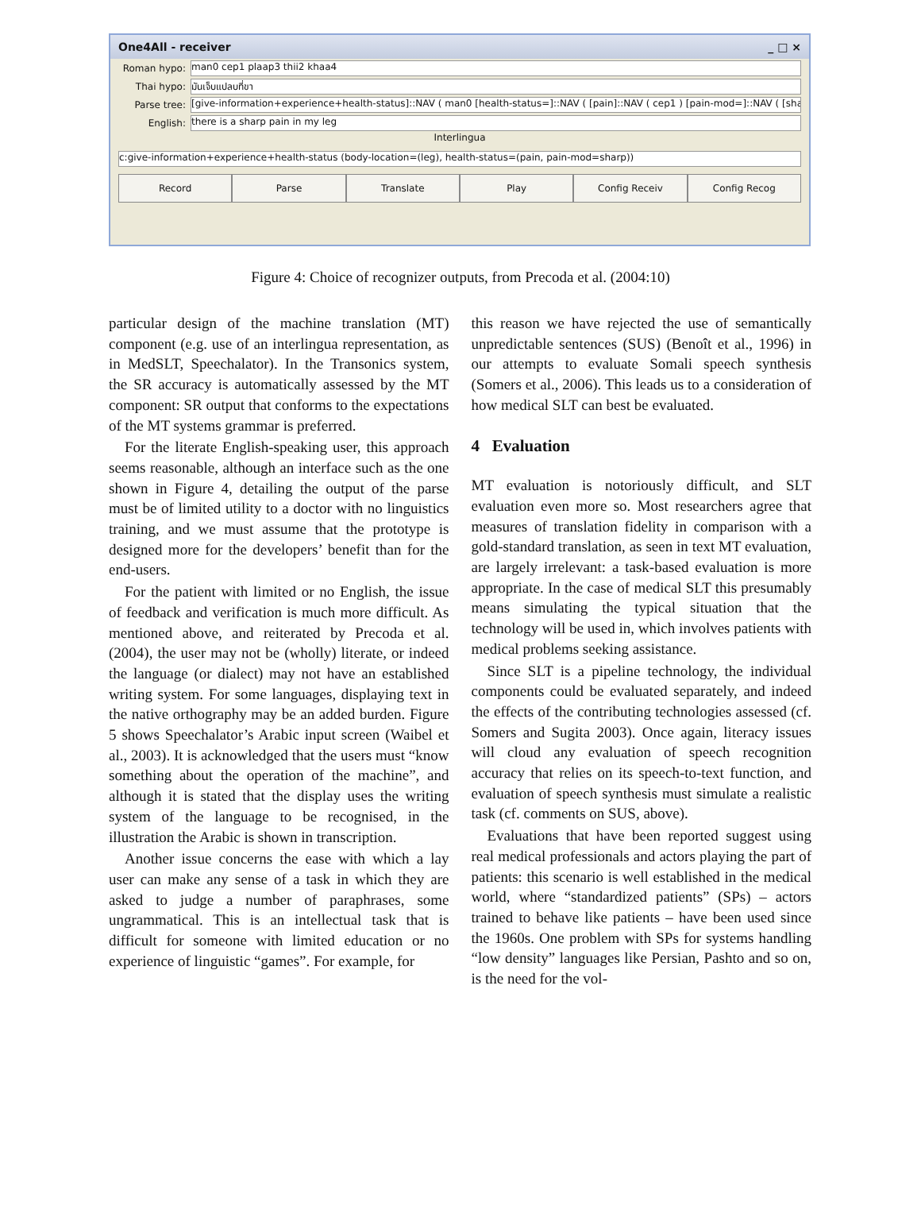One4All - receiver _ □ ×
Roman hypo: man0 cep1 plaap3 thii2 khaa4
Thai hypo: มันเจ็บแปลบที่ขา
Parse tree: [give-information+experience+health-status]::NAV ( man0 [health-status=]::NAV ( [pain]::NAV ( cep1 ) [pain-mod=]::NAV ( [sha
English: there is a sharp pain in my leg
Interlingua
c:give-information+experience+health-status (body-location=(leg), health-status=(pain, pain-mod=sharp))
Record Parse Translate Play Config Receiv Config Recog
Figure 4: Choice of recognizer outputs, from Precoda et al. (2004:10)
particular design of the machine translation (MT) component (e.g. use of an interlingua representation, as in MedSLT, Speechalator). In the Transonics system, the SR accuracy is automatically assessed by the MT component: SR output that conforms to the expectations of the MT systems grammar is preferred.
For the literate English-speaking user, this approach seems reasonable, although an interface such as the one shown in Figure 4, detailing the output of the parse must be of limited utility to a doctor with no linguistics training, and we must assume that the prototype is designed more for the developers’ benefit than for the end-users.
For the patient with limited or no English, the issue of feedback and verification is much more difficult. As mentioned above, and reiterated by Precoda et al. (2004), the user may not be (wholly) literate, or indeed the language (or dialect) may not have an established writing system. For some languages, displaying text in the native orthography may be an added burden. Figure 5 shows Speechalator’s Arabic input screen (Waibel et al., 2003). It is acknowledged that the users must “know something about the operation of the machine”, and although it is stated that the display uses the writing system of the language to be recognised, in the illustration the Arabic is shown in transcription.
Another issue concerns the ease with which a lay user can make any sense of a task in which they are asked to judge a number of paraphrases, some ungrammatical. This is an intellectual task that is difficult for someone with limited education or no experience of linguistic “games”. For example, for
this reason we have rejected the use of semantically unpredictable sentences (SUS) (Benoît et al., 1996) in our attempts to evaluate Somali speech synthesis (Somers et al., 2006). This leads us to a consideration of how medical SLT can best be evaluated.
4 Evaluation
MT evaluation is notoriously difficult, and SLT evaluation even more so. Most researchers agree that measures of translation fidelity in comparison with a gold-standard translation, as seen in text MT evaluation, are largely irrelevant: a task-based evaluation is more appropriate. In the case of medical SLT this presumably means simulating the typical situation that the technology will be used in, which involves patients with medical problems seeking assistance.
Since SLT is a pipeline technology, the individual components could be evaluated separately, and indeed the effects of the contributing technologies assessed (cf. Somers and Sugita 2003). Once again, literacy issues will cloud any evaluation of speech recognition accuracy that relies on its speech-to-text function, and evaluation of speech synthesis must simulate a realistic task (cf. comments on SUS, above).
Evaluations that have been reported suggest using real medical professionals and actors playing the part of patients: this scenario is well established in the medical world, where “standardized patients” (SPs) – actors trained to behave like patients – have been used since the 1960s. One problem with SPs for systems handling “low density” languages like Persian, Pashto and so on, is the need for the vol-